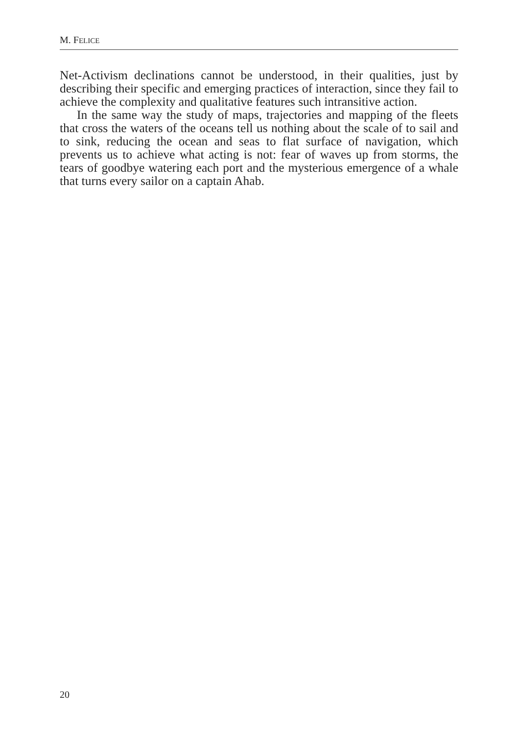M. FELICE
Net-Activism declinations cannot be understood, in their qualities, just by describing their specific and emerging practices of interaction, since they fail to achieve the complexity and qualitative features such intransitive action.
In the same way the study of maps, trajectories and mapping of the fleets that cross the waters of the oceans tell us nothing about the scale of to sail and to sink, reducing the ocean and seas to flat surface of navigation, which prevents us to achieve what acting is not: fear of waves up from storms, the tears of goodbye watering each port and the mysterious emergence of a whale that turns every sailor on a captain Ahab.
20